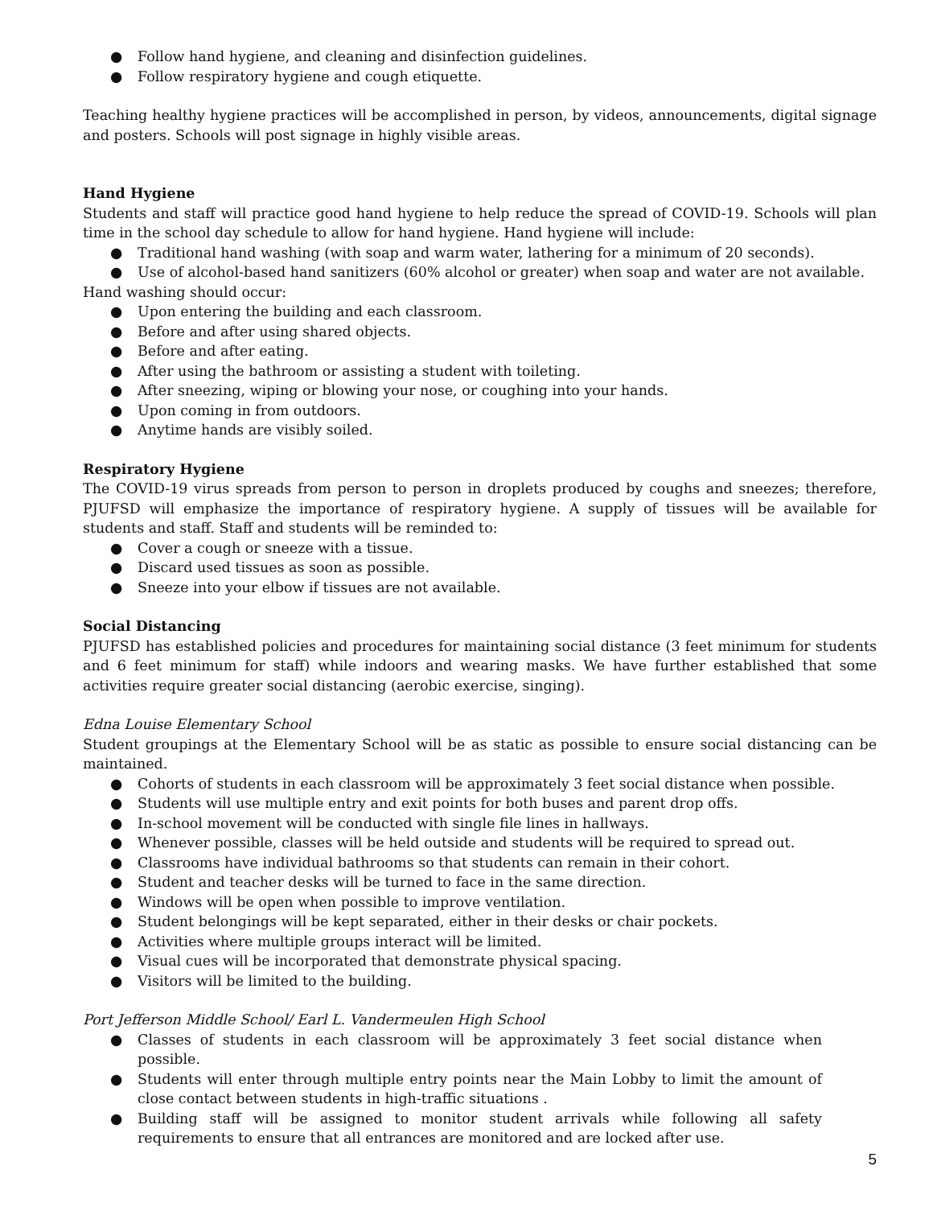● Follow hand hygiene, and cleaning and disinfection guidelines.
● Follow respiratory hygiene and cough etiquette.
Teaching healthy hygiene practices will be accomplished in person, by videos, announcements, digital signage and posters. Schools will post signage in highly visible areas.
Hand Hygiene
Students and staff will practice good hand hygiene to help reduce the spread of COVID-19. Schools will plan time in the school day schedule to allow for hand hygiene. Hand hygiene will include:
● Traditional hand washing (with soap and warm water, lathering for a minimum of 20 seconds).
● Use of alcohol-based hand sanitizers (60% alcohol or greater) when soap and water are not available.
Hand washing should occur:
● Upon entering the building and each classroom.
● Before and after using shared objects.
● Before and after eating.
● After using the bathroom or assisting a student with toileting.
● After sneezing, wiping or blowing your nose, or coughing into your hands.
● Upon coming in from outdoors.
● Anytime hands are visibly soiled.
Respiratory Hygiene
The COVID-19 virus spreads from person to person in droplets produced by coughs and sneezes; therefore, PJUFSD will emphasize the importance of respiratory hygiene. A supply of tissues will be available for students and staff. Staff and students will be reminded to:
● Cover a cough or sneeze with a tissue.
● Discard used tissues as soon as possible.
● Sneeze into your elbow if tissues are not available.
Social Distancing
PJUFSD has established policies and procedures for maintaining social distance (3 feet minimum for students and 6 feet minimum for staff) while indoors and wearing masks. We have further established that some activities require greater social distancing (aerobic exercise, singing).
Edna Louise Elementary School
Student groupings at the Elementary School will be as static as possible to ensure social distancing can be maintained.
● Cohorts of students in each classroom will be approximately 3 feet social distance when possible.
● Students will use multiple entry and exit points for both buses and parent drop offs.
● In-school movement will be conducted with single file lines in hallways.
● Whenever possible, classes will be held outside and students will be required to spread out.
● Classrooms have individual bathrooms so that students can remain in their cohort.
● Student and teacher desks will be turned to face in the same direction.
● Windows will be open when possible to improve ventilation.
● Student belongings will be kept separated, either in their desks or chair pockets.
● Activities where multiple groups interact will be limited.
● Visual cues will be incorporated that demonstrate physical spacing.
● Visitors will be limited to the building.
Port Jefferson Middle School/ Earl L. Vandermeulen High School
● Classes of students in each classroom will be approximately 3 feet social distance when possible.
● Students will enter through multiple entry points near the Main Lobby to limit the amount of close contact between students in high-traffic situations .
● Building staff will be assigned to monitor student arrivals while following all safety requirements to ensure that all entrances are monitored and are locked after use.
5